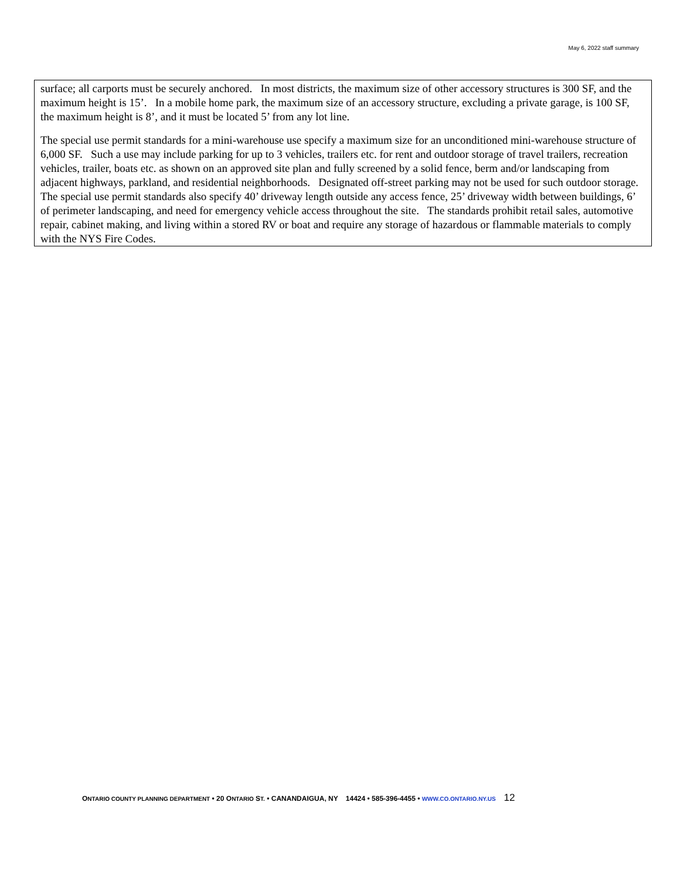May 6, 2022 staff summary
surface; all carports must be securely anchored. In most districts, the maximum size of other accessory structures is 300 SF, and the maximum height is 15’. In a mobile home park, the maximum size of an accessory structure, excluding a private garage, is 100 SF, the maximum height is 8’, and it must be located 5’ from any lot line.
The special use permit standards for a mini-warehouse use specify a maximum size for an unconditioned mini-warehouse structure of 6,000 SF. Such a use may include parking for up to 3 vehicles, trailers etc. for rent and outdoor storage of travel trailers, recreation vehicles, trailer, boats etc. as shown on an approved site plan and fully screened by a solid fence, berm and/or landscaping from adjacent highways, parkland, and residential neighborhoods. Designated off-street parking may not be used for such outdoor storage. The special use permit standards also specify 40’ driveway length outside any access fence, 25’ driveway width between buildings, 6’ of perimeter landscaping, and need for emergency vehicle access throughout the site. The standards prohibit retail sales, automotive repair, cabinet making, and living within a stored RV or boat and require any storage of hazardous or flammable materials to comply with the NYS Fire Codes.
ONTARIO COUNTY PLANNING DEPARTMENT • 20 ONTARIO ST. • CANANDAIGUA, NY 14424 • 585-396-4455 • WWW.CO.ONTARIO.NY.US 12